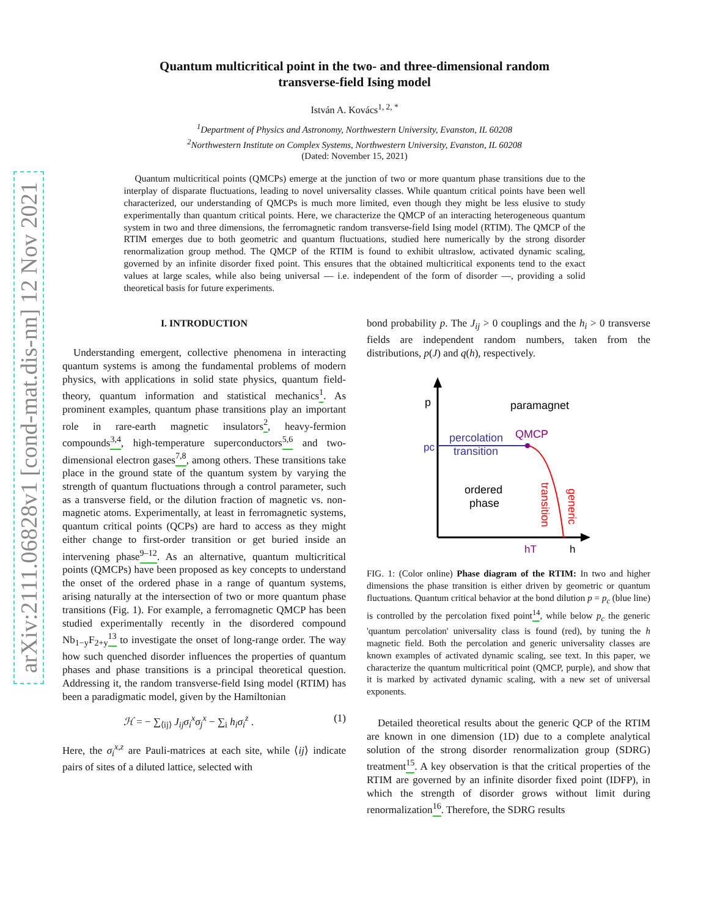arXiv:2111.06828v1 [cond-mat.dis-nn] 12 Nov 2021
Quantum multicritical point in the two- and three-dimensional random
transverse-field Ising model
István A. Kovács<sup>1, 2, *</sup>
<sup>1</sup> Department of Physics and Astronomy, Northwestern University, Evanston, IL 60208
<sup>2</sup> Northwestern Institute on Complex Systems, Northwestern University, Evanston, IL 60208
(Dated: November 15, 2021)
Quantum multicritical points (QMCPs) emerge at the junction of two or more quantum phase transitions due to the interplay of disparate fluctuations, leading to novel universality classes. While quantum critical points have been well characterized, our understanding of QMCPs is much more limited, even though they might be less elusive to study experimentally than quantum critical points. Here, we characterize the QMCP of an interacting heterogeneous quantum system in two and three dimensions, the ferromagnetic random transverse-field Ising model (RTIM). The QMCP of the RTIM emerges due to both geometric and quantum fluctuations, studied here numerically by the strong disorder renormalization group method. The QMCP of the RTIM is found to exhibit ultraslow, activated dynamic scaling, governed by an infinite disorder fixed point. This ensures that the obtained multicritical exponents tend to the exact values at large scales, while also being universal — i.e. independent of the form of disorder —, providing a solid theoretical basis for future experiments.
I. INTRODUCTION
Understanding emergent, collective phenomena in interacting quantum systems is among the fundamental problems of modern physics, with applications in solid state physics, quantum field-theory, quantum information and statistical mechanics<sup>1</sup>. As prominent examples, quantum phase transitions play an important role in rare-earth magnetic insulators<sup>2</sup>, heavy-fermion compounds<sup>3,4</sup>, high-temperature superconductors<sup>5,6</sup> and two-dimensional electron gases<sup>7,8</sup>, among others. These transitions take place in the ground state of the quantum system by varying the strength of quantum fluctuations through a control parameter, such as a transverse field, or the dilution fraction of magnetic vs. non-magnetic atoms. Experimentally, at least in ferromagnetic systems, quantum critical points (QCPs) are hard to access as they might either change to first-order transition or get buried inside an intervening phase<sup>9–12</sup>. As an alternative, quantum multicritical points (QMCPs) have been proposed as key concepts to understand the onset of the ordered phase in a range of quantum systems, arising naturally at the intersection of two or more quantum phase transitions (Fig. 1). For example, a ferromagnetic QMCP has been studied experimentally recently in the disordered compound Nb<sub>1−y</sub>F<sub>2+y</sub><sup>13</sup> to investigate the onset of long-range order. The way how such quenched disorder influences the properties of quantum phases and phase transitions is a principal theoretical question. Addressing it, the random transverse-field Ising model (RTIM) has been a paradigmatic model, given by the Hamiltonian
ℋ = − ∑<sub>⟨ij⟩</sub> J<sub>ij</sub>σ<sub>i</sub><sup>x</sup>σ<sub>j</sub><sup>x</sup> − ∑<sub>i</sub> h<sub>i</sub>σ<sub>i</sub><sup>z</sup> . (1)
Here, the σ<sub>i</sub><sup>x,z</sup> are Pauli-matrices at each site, while ⟨ij⟩ indicate pairs of sites of a diluted lattice, selected with
bond probability p. The J<sub>ij</sub> > 0 couplings and the h<sub>i</sub> > 0 transverse fields are independent random numbers, taken from the distributions, p(J) and q(h), respectively.
p
paramagnet
pc
percolation
transition
QMCP
ordered
phase
hT
h
transition
generic
FIG. 1: (Color online) Phase diagram of the RTIM: In two and higher dimensions the phase transition is either driven by geometric or quantum fluctuations. Quantum critical behavior at the bond dilution p = p<sub>c</sub> (blue line) is controlled by the percolation fixed point<sup>14</sup>, while below p<sub>c</sub> the generic 'quantum percolation' universality class is found (red), by tuning the h magnetic field. Both the percolation and generic universality classes are known examples of activated dynamic scaling, see text. In this paper, we characterize the quantum multicritical point (QMCP, purple), and show that it is marked by activated dynamic scaling, with a new set of universal exponents.
Detailed theoretical results about the generic QCP of the RTIM are known in one dimension (1D) due to a complete analytical solution of the strong disorder renormalization group (SDRG) treatment<sup>15</sup>. A key observation is that the critical properties of the RTIM are governed by an infinite disorder fixed point (IDFP), in which the strength of disorder grows without limit during renormalization<sup>16</sup>. Therefore, the SDRG results